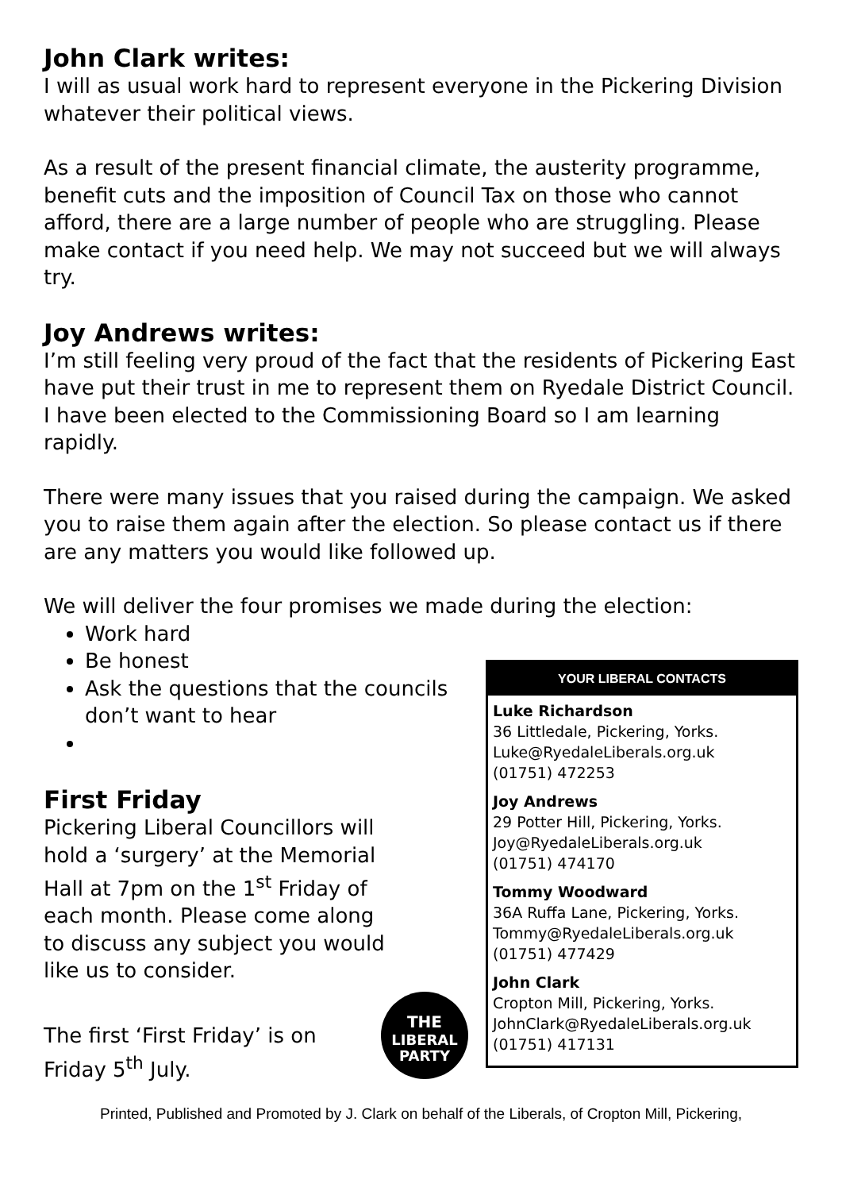John Clark writes:
I will as usual work hard to represent everyone in the Pickering Division whatever their political views.
As a result of the present financial climate, the austerity programme, benefit cuts and the imposition of Council Tax on those who cannot afford, there are a large number of people who are struggling. Please make contact if you need help. We may not succeed but we will always try.
Joy Andrews writes:
I’m still feeling very proud of the fact that the residents of Pickering East have put their trust in me to represent them on Ryedale District Council. I have been elected to the Commissioning Board so I am learning rapidly.
There were many issues that you raised during the campaign. We asked you to raise them again after the election. So please contact us if there are any matters you would like followed up.
We will deliver the four promises we made during the election:
Work hard
Be honest
Ask the questions that the councils don’t want to hear
First Friday
Pickering Liberal Councillors will hold a ‘surgery’ at the Memorial Hall at 7pm on the 1<sup>st</sup> Friday of each month. Please come along to discuss any subject you would like us to consider.
The first ‘First Friday’ is on
Friday 5<sup>th</sup> July.
THE
LIBERAL
PARTY
YOUR LIBERAL CONTACTS
Luke Richardson
36 Littledale, Pickering, Yorks.
Luke@RyedaleLiberals.org.uk
(01751) 472253
Joy Andrews
29 Potter Hill, Pickering, Yorks.
Joy@RyedaleLiberals.org.uk
(01751) 474170
Tommy Woodward
36A Ruffa Lane, Pickering, Yorks.
Tommy@RyedaleLiberals.org.uk
(01751) 477429
John Clark
Cropton Mill, Pickering, Yorks.
JohnClark@RyedaleLiberals.org.uk
(01751) 417131
Printed, Published and Promoted by J. Clark on behalf of the Liberals, of Cropton Mill, Pickering,